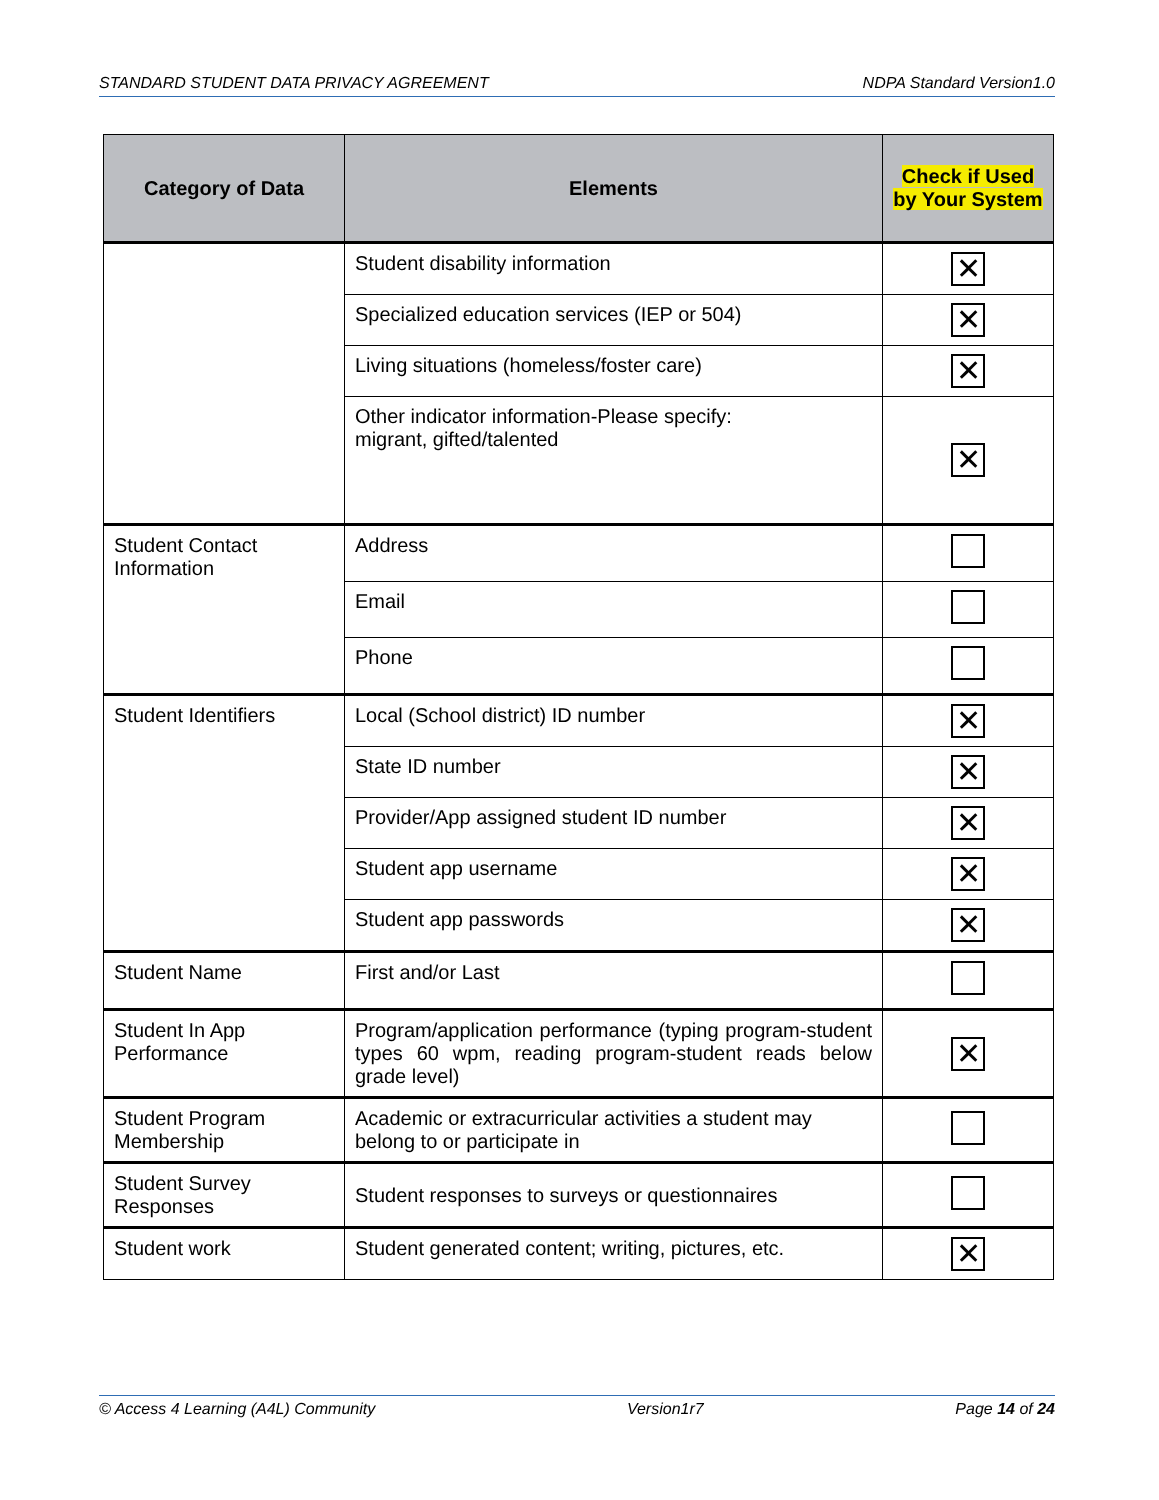STANDARD STUDENT DATA PRIVACY AGREEMENT NDPA Standard Version1.0
| Category of Data | Elements | Check if Used by Your System |
| --- | --- | --- |
| | Student disability information | ✕ |
| | Specialized education services (IEP or 504) | ✕ |
| | Living situations (homeless/foster care) | ✕ |
| | Other indicator information-Please specify: migrant, gifted/talented | ✕ |
| Student Contact Information | Address | |
| | Email | |
| | Phone | |
| Student Identifiers | Local (School district) ID number | ✕ |
| | State ID number | ✕ |
| | Provider/App assigned student ID number | ✕ |
| | Student app username | ✕ |
| | Student app passwords | ✕ |
| Student Name | First and/or Last | |
| Student In App Performance | Program/application performance (typing program-student types 60 wpm, reading program-student reads below grade level) | ✕ |
| Student Program Membership | Academic or extracurricular activities a student may belong to or participate in | |
| Student Survey Responses | Student responses to surveys or questionnaires | |
| Student work | Student generated content; writing, pictures, etc. | ✕ |
© Access 4 Learning (A4L) Community Version1r7 Page 14 of 24